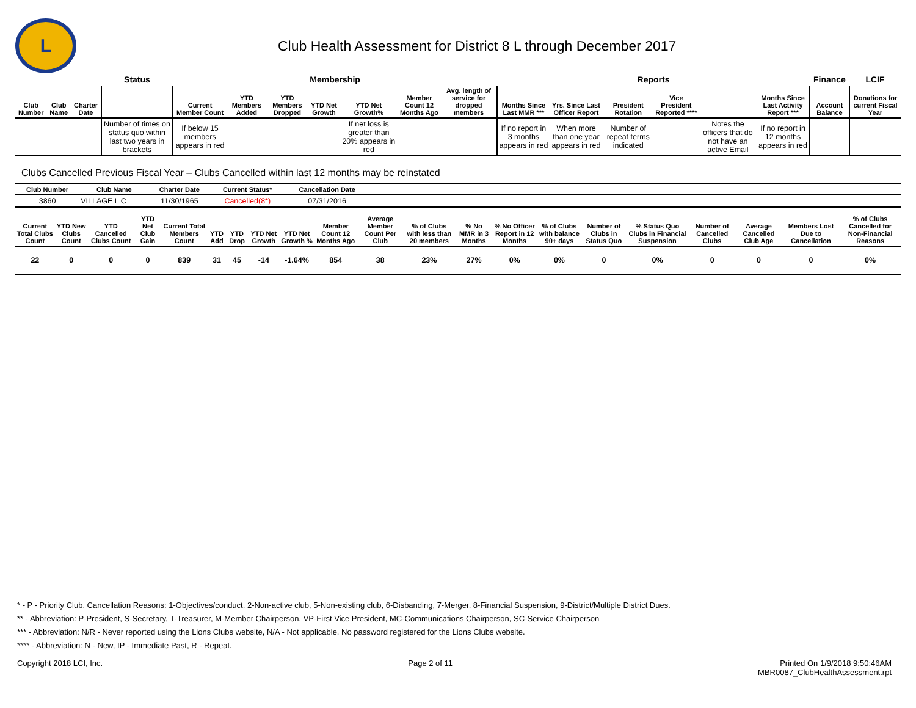L
Club Health Assessment for District 8 L through December 2017
| | | | Status | Membership | | | | | | | Reports | | | | | | Finance | LCIF |
| --- | --- | --- | --- | --- | --- | --- | --- | --- | --- | --- | --- | --- | --- | --- | --- | --- | --- | --- |
| Club Number | Club Name | Charter Date | | Current Member Count | YTD Members Added | YTD Members Dropped | YTD Net Growth | YTD Net Growth% | Member Count 12 Months Ago | Avg. length of service for dropped members | Months Since Last MMR *** | Yrs. Since Last Officer Report | President Rotation | Vice President Reported **** | | Months Since Last Activity Report *** | Account Balance | Donations for current Fiscal Year |
| | | | Number of times on status quo within last two years in brackets | If below 15 members appears in red | | | | If net loss is greater than 20% appears in red | | | If no report in 3 months appears in red | When more than one year appears in red | Number of repeat terms indicated | | Notes the officers that do not have an active Email | If no report in 12 months appears in red | | |
Clubs Cancelled Previous Fiscal Year – Clubs Cancelled within last 12 months may be reinstated
| Club Number | Club Name | Charter Date | Current Status* | Cancellation Date | |
| --- | --- | --- | --- | --- | --- |
| 3860 | VILLAGE L C | 11/30/1965 | Cancelled(8*) | 07/31/2016 | |
| Current Total Clubs Count | YTD New Clubs Count | YTD Cancelled Clubs Count | YTD Net Club Gain | Current Total Members Count | YTD Add | YTD Drop | YTD Net Growth | YTD Net Growth % | Member Count 12 Months Ago | Average Member Count Per Club | % of Clubs with less than 20 members | % No MMR in 3 Months | % No Officer Report in 12 Months | % of Clubs with balance 90+ days | Number of Clubs in Status Quo | % Status Quo Clubs in Financial Suspension | Number of Cancelled Clubs | Average Cancelled Club Age | Members Lost Due to Cancellation | % of Clubs Cancelled for Non-Financial Reasons |
| --- | --- | --- | --- | --- | --- | --- | --- | --- | --- | --- | --- | --- | --- | --- | --- | --- | --- | --- | --- | --- |
| 22 | 0 | 0 | 0 | 839 | 31 | 45 | -14 | -1.64% | 854 | 38 | 23% | 27% | 0% | 0% | 0 | 0% | 0 | 0 | 0 | 0% |
* - P - Priority Club. Cancellation Reasons: 1-Objectives/conduct, 2-Non-active club, 5-Non-existing club, 6-Disbanding, 7-Merger, 8-Financial Suspension, 9-District/Multiple District Dues.
** - Abbreviation: P-President, S-Secretary, T-Treasurer, M-Member Chairperson, VP-First Vice President, MC-Communications Chairperson, SC-Service Chairperson
*** - Abbreviation: N/R - Never reported using the Lions Clubs website, N/A - Not applicable, No password registered for the Lions Clubs website.
**** - Abbreviation: N - New, IP - Immediate Past, R - Repeat.
Copyright 2018 LCI, Inc. Page 2 of 11 Printed On 1/9/2018 9:50:46AM
MBR0087_ClubHealthAssessment.rpt